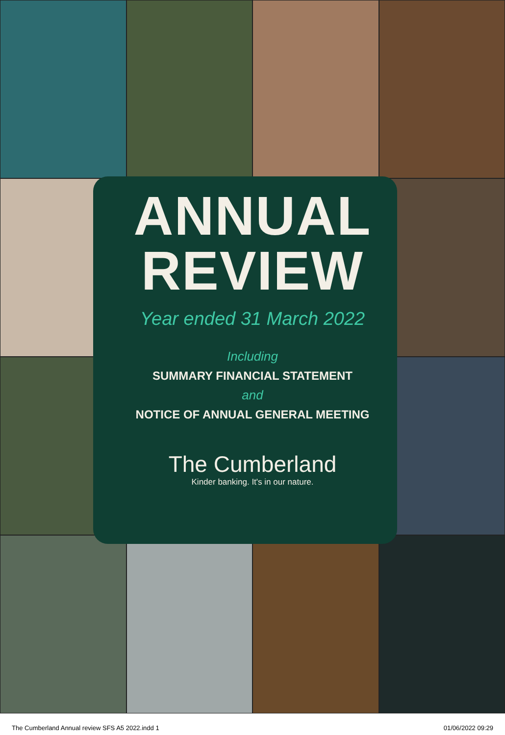ANNUAL
REVIEW
Year ended 31 March 2022
Including
SUMMARY FINANCIAL STATEMENT
and
NOTICE OF ANNUAL GENERAL MEETING
The Cumberland
Kinder banking. It's in our nature.
The Cumberland Annual review SFS A5 2022.indd 1 01/06/2022 09:29